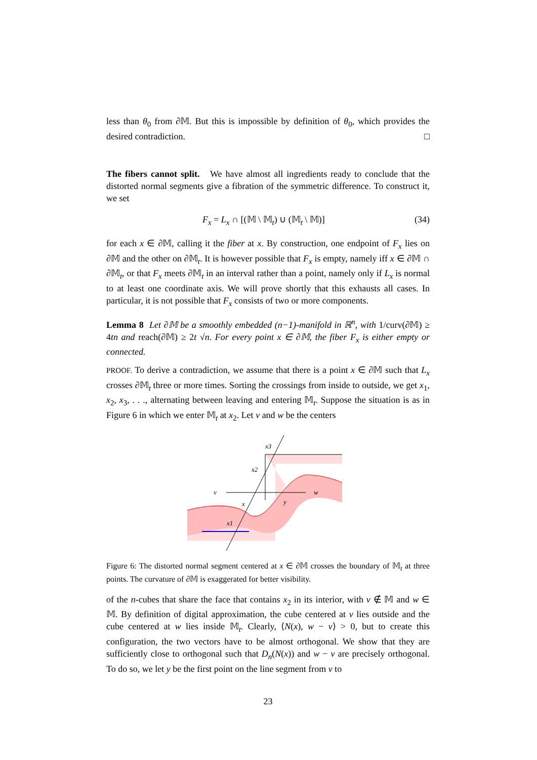less than θ<sub>0</sub> from ∂𝕄. But this is impossible by definition of θ<sub>0</sub>, which provides the desired contradiction. □
The fibers cannot split. We have almost all ingredients ready to conclude that the distorted normal segments give a fibration of the symmetric difference. To construct it, we set
F<sub>x</sub> = L<sub>x</sub> ∩ [(𝕄 \ 𝕄<sub>t</sub>) ∪ (𝕄<sub>t</sub> \ 𝕄)] (34)
for each x ∈ ∂𝕄, calling it the fiber at x. By construction, one endpoint of F<sub>x</sub> lies on ∂𝕄 and the other on ∂𝕄<sub>t</sub>. It is however possible that F<sub>x</sub> is empty, namely iff x ∈ ∂𝕄 ∩ ∂𝕄<sub>t</sub>, or that F<sub>x</sub> meets ∂𝕄<sub>t</sub> in an interval rather than a point, namely only if L<sub>x</sub> is normal to at least one coordinate axis. We will prove shortly that this exhausts all cases. In particular, it is not possible that F<sub>x</sub> consists of two or more components.
Lemma 8 Let ∂𝕄 be a smoothly embedded (n−1)-manifold in ℝ<sup>n</sup>, with 1/curv(∂𝕄) ≥ 4tn and reach(∂𝕄) ≥ 2t √n. For every point x ∈ ∂𝕄, the fiber F<sub>x</sub> is either empty or connected.
PROOF. To derive a contradiction, we assume that there is a point x ∈ ∂𝕄 such that L<sub>x</sub> crosses ∂𝕄<sub>t</sub> three or more times. Sorting the crossings from inside to outside, we get x<sub>1</sub>, x<sub>2</sub>, x<sub>3</sub>, . . ., alternating between leaving and entering 𝕄<sub>t</sub>. Suppose the situation is as in Figure 6 in which we enter 𝕄<sub>t</sub> at x<sub>2</sub>. Let v and w be the centers
v
w
y
x
x1
x2
x3
Figure 6: The distorted normal segment centered at x ∈ ∂𝕄 crosses the boundary of 𝕄<sub>t</sub> at three points. The curvature of ∂𝕄 is exaggerated for better visibility.
of the n-cubes that share the face that contains x<sub>2</sub> in its interior, with v ∉ 𝕄 and w ∈ 𝕄. By definition of digital approximation, the cube centered at v lies outside and the cube centered at w lies inside 𝕄<sub>t</sub>. Clearly, ⟨N(x), w − v⟩ > 0, but to create this configuration, the two vectors have to be almost orthogonal. We show that they are sufficiently close to orthogonal such that D<sub>n</sub>(N(x)) and w − v are precisely orthogonal. To do so, we let y be the first point on the line segment from v to
23